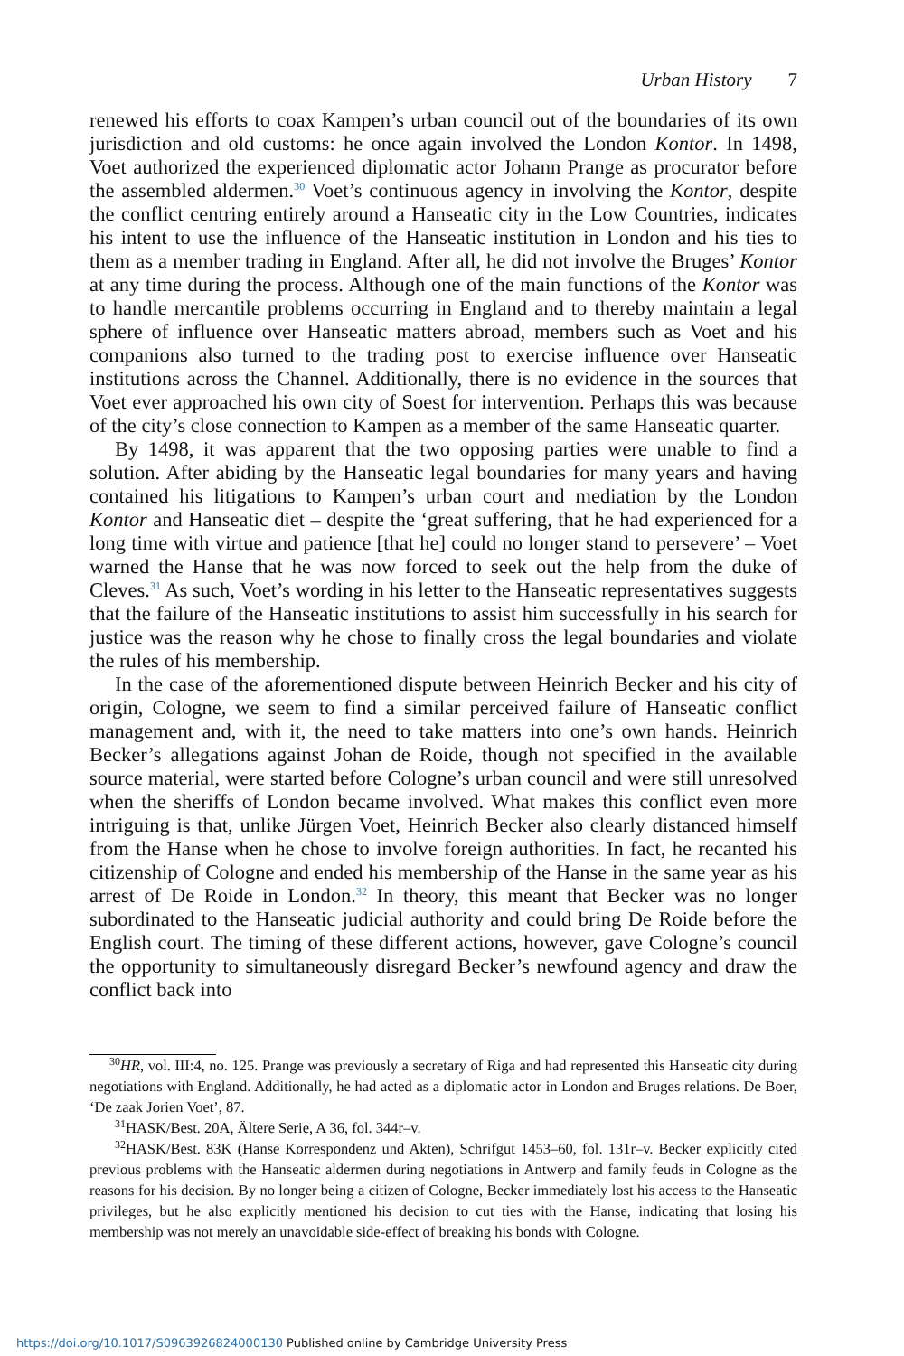Urban History 7
renewed his efforts to coax Kampen’s urban council out of the boundaries of its own jurisdiction and old customs: he once again involved the London Kontor. In 1498, Voet authorized the experienced diplomatic actor Johann Prange as procurator before the assembled aldermen.<sup>30</sup> Voet’s continuous agency in involving the Kontor, despite the conflict centring entirely around a Hanseatic city in the Low Countries, indicates his intent to use the influence of the Hanseatic institution in London and his ties to them as a member trading in England. After all, he did not involve the Bruges’ Kontor at any time during the process. Although one of the main functions of the Kontor was to handle mercantile problems occurring in England and to thereby maintain a legal sphere of influence over Hanseatic matters abroad, members such as Voet and his companions also turned to the trading post to exercise influence over Hanseatic institutions across the Channel. Additionally, there is no evidence in the sources that Voet ever approached his own city of Soest for intervention. Perhaps this was because of the city’s close connection to Kampen as a member of the same Hanseatic quarter.
By 1498, it was apparent that the two opposing parties were unable to find a solution. After abiding by the Hanseatic legal boundaries for many years and having contained his litigations to Kampen’s urban court and mediation by the London Kontor and Hanseatic diet – despite the ‘great suffering, that he had experienced for a long time with virtue and patience [that he] could no longer stand to persevere’ – Voet warned the Hanse that he was now forced to seek out the help from the duke of Cleves.<sup>31</sup> As such, Voet’s wording in his letter to the Hanseatic representatives suggests that the failure of the Hanseatic institutions to assist him successfully in his search for justice was the reason why he chose to finally cross the legal boundaries and violate the rules of his membership.
In the case of the aforementioned dispute between Heinrich Becker and his city of origin, Cologne, we seem to find a similar perceived failure of Hanseatic conflict management and, with it, the need to take matters into one’s own hands. Heinrich Becker’s allegations against Johan de Roide, though not specified in the available source material, were started before Cologne’s urban council and were still unresolved when the sheriffs of London became involved. What makes this conflict even more intriguing is that, unlike Jürgen Voet, Heinrich Becker also clearly distanced himself from the Hanse when he chose to involve foreign authorities. In fact, he recanted his citizenship of Cologne and ended his membership of the Hanse in the same year as his arrest of De Roide in London.<sup>32</sup> In theory, this meant that Becker was no longer subordinated to the Hanseatic judicial authority and could bring De Roide before the English court. The timing of these different actions, however, gave Cologne’s council the opportunity to simultaneously disregard Becker’s newfound agency and draw the conflict back into
<sup>30</sup>HR, vol. III:4, no. 125. Prange was previously a secretary of Riga and had represented this Hanseatic city during negotiations with England. Additionally, he had acted as a diplomatic actor in London and Bruges relations. De Boer, ‘De zaak Jorien Voet’, 87.
<sup>31</sup>HASK/Best. 20A, Ältere Serie, A 36, fol. 344r–v.
<sup>32</sup>HASK/Best. 83K (Hanse Korrespondenz und Akten), Schrifgut 1453–60, fol. 131r–v. Becker explicitly cited previous problems with the Hanseatic aldermen during negotiations in Antwerp and family feuds in Cologne as the reasons for his decision. By no longer being a citizen of Cologne, Becker immediately lost his access to the Hanseatic privileges, but he also explicitly mentioned his decision to cut ties with the Hanse, indicating that losing his membership was not merely an unavoidable side-effect of breaking his bonds with Cologne.
https://doi.org/10.1017/S0963926824000130 Published online by Cambridge University Press